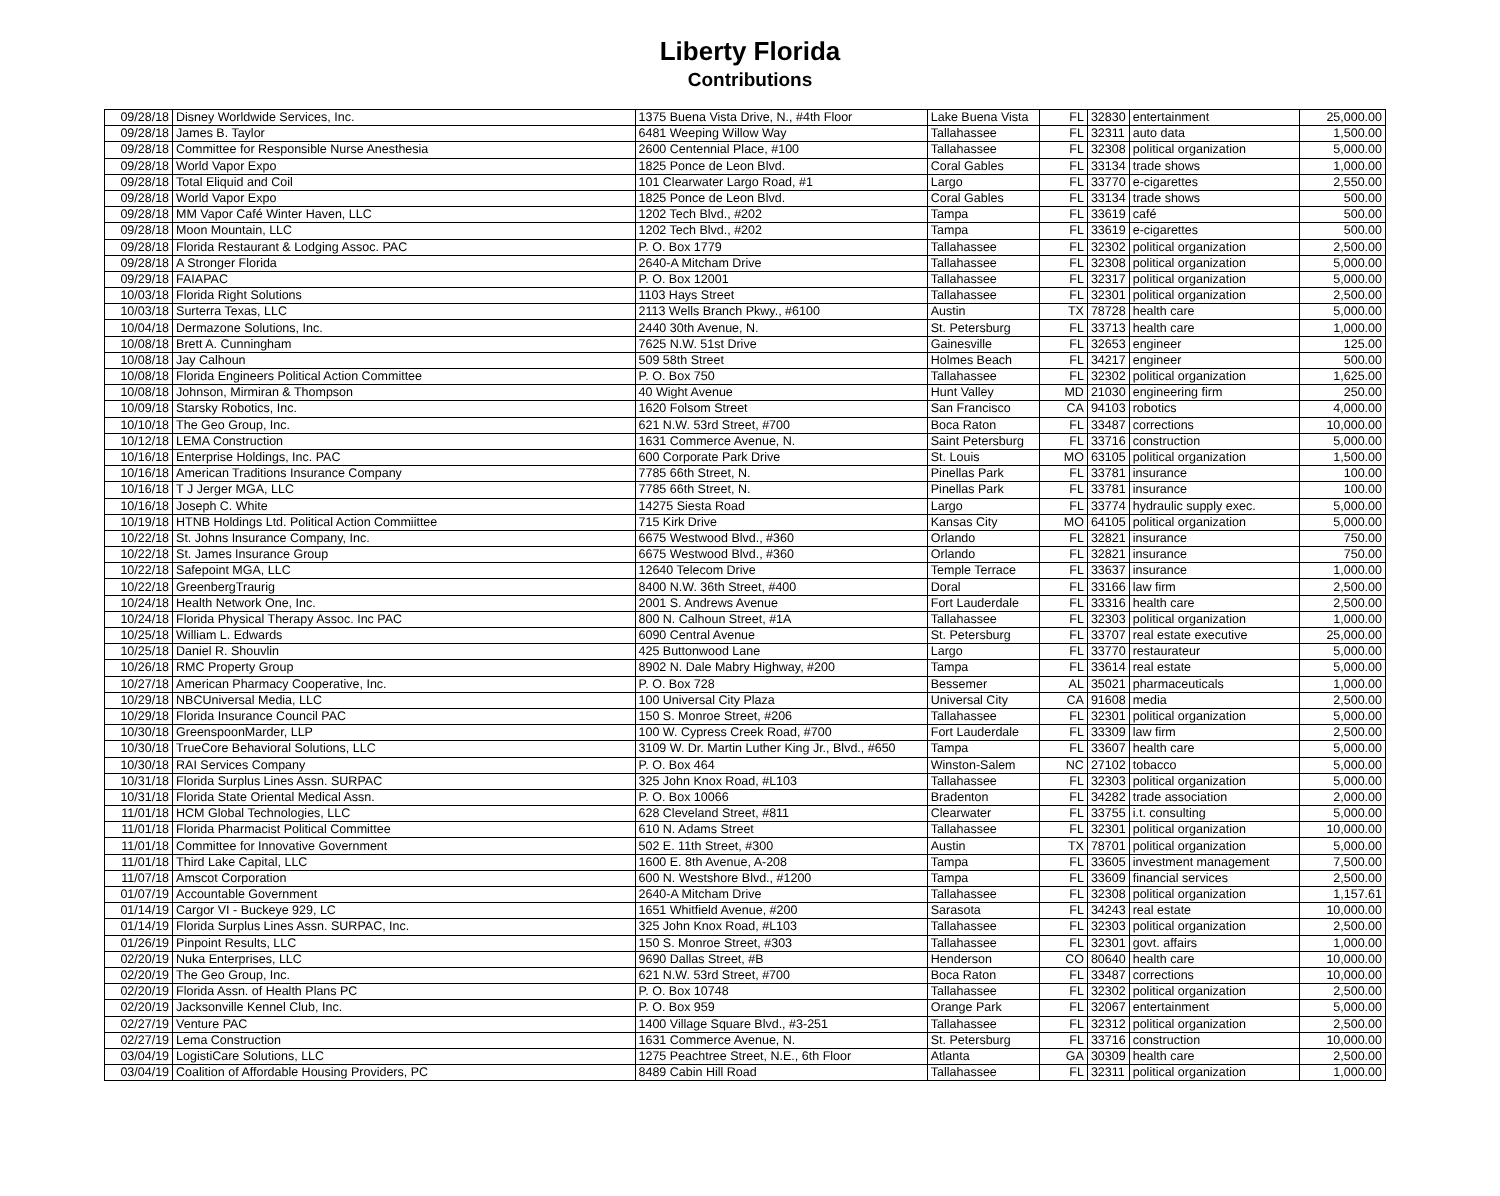Liberty Florida
Contributions
| 09/28/18 | Disney Worldwide Services, Inc. | 1375 Buena Vista Drive, N., #4th Floor | Lake Buena Vista | FL | 32830 | entertainment | 25,000.00 |
| 09/28/18 | James B. Taylor | 6481 Weeping Willow Way | Tallahassee | FL | 32311 | auto data | 1,500.00 |
| 09/28/18 | Committee for Responsible Nurse Anesthesia | 2600 Centennial Place, #100 | Tallahassee | FL | 32308 | political organization | 5,000.00 |
| 09/28/18 | World Vapor Expo | 1825 Ponce de Leon Blvd. | Coral Gables | FL | 33134 | trade shows | 1,000.00 |
| 09/28/18 | Total Eliquid and Coil | 101 Clearwater Largo Road, #1 | Largo | FL | 33770 | e-cigarettes | 2,550.00 |
| 09/28/18 | World Vapor Expo | 1825 Ponce de Leon Blvd. | Coral Gables | FL | 33134 | trade shows | 500.00 |
| 09/28/18 | MM Vapor Café Winter Haven, LLC | 1202 Tech Blvd., #202 | Tampa | FL | 33619 | café | 500.00 |
| 09/28/18 | Moon Mountain, LLC | 1202 Tech Blvd., #202 | Tampa | FL | 33619 | e-cigarettes | 500.00 |
| 09/28/18 | Florida Restaurant & Lodging Assoc. PAC | P. O. Box 1779 | Tallahassee | FL | 32302 | political organization | 2,500.00 |
| 09/28/18 | A Stronger Florida | 2640-A Mitcham Drive | Tallahassee | FL | 32308 | political organization | 5,000.00 |
| 09/29/18 | FAIAPAC | P. O. Box 12001 | Tallahassee | FL | 32317 | political organization | 5,000.00 |
| 10/03/18 | Florida Right Solutions | 1103 Hays Street | Tallahassee | FL | 32301 | political organization | 2,500.00 |
| 10/03/18 | Surterra Texas, LLC | 2113 Wells Branch Pkwy., #6100 | Austin | TX | 78728 | health care | 5,000.00 |
| 10/04/18 | Dermazone Solutions, Inc. | 2440 30th Avenue, N. | St. Petersburg | FL | 33713 | health care | 1,000.00 |
| 10/08/18 | Brett A. Cunningham | 7625 N.W. 51st Drive | Gainesville | FL | 32653 | engineer | 125.00 |
| 10/08/18 | Jay Calhoun | 509 58th Street | Holmes Beach | FL | 34217 | engineer | 500.00 |
| 10/08/18 | Florida Engineers Political Action Committee | P. O. Box 750 | Tallahassee | FL | 32302 | political organization | 1,625.00 |
| 10/08/18 | Johnson, Mirmiran & Thompson | 40 Wight Avenue | Hunt Valley | MD | 21030 | engineering firm | 250.00 |
| 10/09/18 | Starsky Robotics, Inc. | 1620 Folsom Street | San Francisco | CA | 94103 | robotics | 4,000.00 |
| 10/10/18 | The Geo Group, Inc. | 621 N.W. 53rd Street, #700 | Boca Raton | FL | 33487 | corrections | 10,000.00 |
| 10/12/18 | LEMA Construction | 1631 Commerce Avenue, N. | Saint Petersburg | FL | 33716 | construction | 5,000.00 |
| 10/16/18 | Enterprise Holdings, Inc. PAC | 600 Corporate Park Drive | St. Louis | MO | 63105 | political organization | 1,500.00 |
| 10/16/18 | American Traditions Insurance Company | 7785 66th Street, N. | Pinellas Park | FL | 33781 | insurance | 100.00 |
| 10/16/18 | T J Jerger MGA, LLC | 7785 66th Street, N. | Pinellas Park | FL | 33781 | insurance | 100.00 |
| 10/16/18 | Joseph C. White | 14275 Siesta Road | Largo | FL | 33774 | hydraulic supply exec. | 5,000.00 |
| 10/19/18 | HTNB Holdings Ltd. Political Action Commiittee | 715 Kirk Drive | Kansas City | MO | 64105 | political organization | 5,000.00 |
| 10/22/18 | St. Johns Insurance Company, Inc. | 6675 Westwood Blvd., #360 | Orlando | FL | 32821 | insurance | 750.00 |
| 10/22/18 | St. James Insurance Group | 6675 Westwood Blvd., #360 | Orlando | FL | 32821 | insurance | 750.00 |
| 10/22/18 | Safepoint MGA, LLC | 12640 Telecom Drive | Temple Terrace | FL | 33637 | insurance | 1,000.00 |
| 10/22/18 | GreenbergTraurig | 8400 N.W. 36th Street, #400 | Doral | FL | 33166 | law firm | 2,500.00 |
| 10/24/18 | Health Network One, Inc. | 2001 S. Andrews Avenue | Fort Lauderdale | FL | 33316 | health care | 2,500.00 |
| 10/24/18 | Florida Physical Therapy Assoc. Inc PAC | 800 N. Calhoun Street, #1A | Tallahassee | FL | 32303 | political organization | 1,000.00 |
| 10/25/18 | William L. Edwards | 6090 Central Avenue | St. Petersburg | FL | 33707 | real estate executive | 25,000.00 |
| 10/25/18 | Daniel R. Shouvlin | 425 Buttonwood Lane | Largo | FL | 33770 | restaurateur | 5,000.00 |
| 10/26/18 | RMC Property Group | 8902 N. Dale Mabry Highway, #200 | Tampa | FL | 33614 | real estate | 5,000.00 |
| 10/27/18 | American Pharmacy Cooperative, Inc. | P. O. Box 728 | Bessemer | AL | 35021 | pharmaceuticals | 1,000.00 |
| 10/29/18 | NBCUniversal Media, LLC | 100 Universal City Plaza | Universal City | CA | 91608 | media | 2,500.00 |
| 10/29/18 | Florida Insurance Council PAC | 150 S. Monroe Street, #206 | Tallahassee | FL | 32301 | political organization | 5,000.00 |
| 10/30/18 | GreenspoonMarder, LLP | 100 W. Cypress Creek Road, #700 | Fort Lauderdale | FL | 33309 | law firm | 2,500.00 |
| 10/30/18 | TrueCore Behavioral Solutions, LLC | 3109 W. Dr. Martin Luther King Jr., Blvd., #650 | Tampa | FL | 33607 | health care | 5,000.00 |
| 10/30/18 | RAI Services Company | P. O. Box 464 | Winston-Salem | NC | 27102 | tobacco | 5,000.00 |
| 10/31/18 | Florida Surplus Lines Assn. SURPAC | 325 John Knox Road, #L103 | Tallahassee | FL | 32303 | political organization | 5,000.00 |
| 10/31/18 | Florida State Oriental Medical Assn. | P. O. Box 10066 | Bradenton | FL | 34282 | trade association | 2,000.00 |
| 11/01/18 | HCM Global Technologies, LLC | 628 Cleveland Street, #811 | Clearwater | FL | 33755 | i.t. consulting | 5,000.00 |
| 11/01/18 | Florida Pharmacist Political Committee | 610 N. Adams Street | Tallahassee | FL | 32301 | political organization | 10,000.00 |
| 11/01/18 | Committee for Innovative Government | 502 E. 11th Street, #300 | Austin | TX | 78701 | political organization | 5,000.00 |
| 11/01/18 | Third Lake Capital, LLC | 1600 E. 8th Avenue, A-208 | Tampa | FL | 33605 | investment management | 7,500.00 |
| 11/07/18 | Amscot Corporation | 600 N. Westshore Blvd., #1200 | Tampa | FL | 33609 | financial services | 2,500.00 |
| 01/07/19 | Accountable Government | 2640-A Mitcham Drive | Tallahassee | FL | 32308 | political organization | 1,157.61 |
| 01/14/19 | Cargor VI - Buckeye 929, LC | 1651 Whitfield Avenue, #200 | Sarasota | FL | 34243 | real estate | 10,000.00 |
| 01/14/19 | Florida Surplus Lines Assn. SURPAC, Inc. | 325 John Knox Road, #L103 | Tallahassee | FL | 32303 | political organization | 2,500.00 |
| 01/26/19 | Pinpoint Results, LLC | 150 S. Monroe Street, #303 | Tallahassee | FL | 32301 | govt. affairs | 1,000.00 |
| 02/20/19 | Nuka Enterprises, LLC | 9690 Dallas Street, #B | Henderson | CO | 80640 | health care | 10,000.00 |
| 02/20/19 | The Geo Group, Inc. | 621 N.W. 53rd Street, #700 | Boca Raton | FL | 33487 | corrections | 10,000.00 |
| 02/20/19 | Florida Assn. of Health Plans PC | P. O. Box 10748 | Tallahassee | FL | 32302 | political organization | 2,500.00 |
| 02/20/19 | Jacksonville Kennel Club, Inc. | P. O. Box 959 | Orange Park | FL | 32067 | entertainment | 5,000.00 |
| 02/27/19 | Venture PAC | 1400 Village Square Blvd., #3-251 | Tallahassee | FL | 32312 | political organization | 2,500.00 |
| 02/27/19 | Lema Construction | 1631 Commerce Avenue, N. | St. Petersburg | FL | 33716 | construction | 10,000.00 |
| 03/04/19 | LogistiCare Solutions, LLC | 1275 Peachtree Street, N.E., 6th Floor | Atlanta | GA | 30309 | health care | 2,500.00 |
| 03/04/19 | Coalition of Affordable Housing Providers, PC | 8489 Cabin Hill Road | Tallahassee | FL | 32311 | political organization | 1,000.00 |